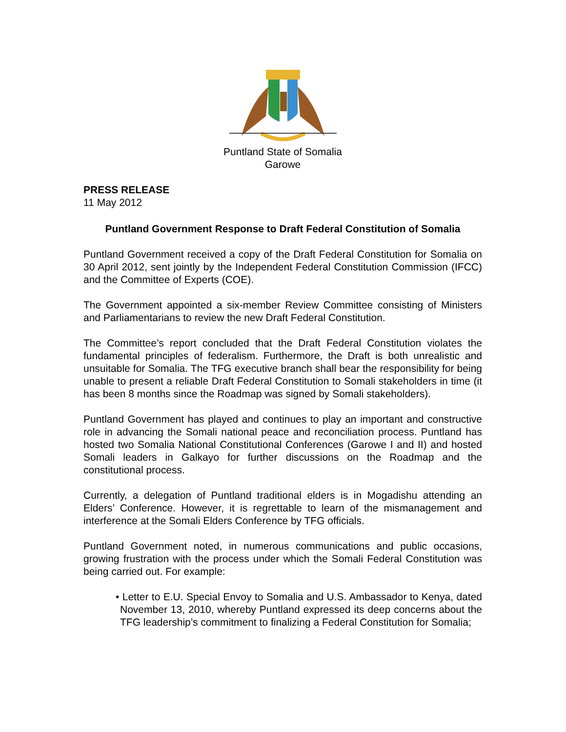Puntland State of Somalia
Garowe
PRESS RELEASE
11 May 2012
Puntland Government Response to Draft Federal Constitution of Somalia
Puntland Government received a copy of the Draft Federal Constitution for Somalia on 30 April 2012, sent jointly by the Independent Federal Constitution Commission (IFCC) and the Committee of Experts (COE).
The Government appointed a six-member Review Committee consisting of Ministers and Parliamentarians to review the new Draft Federal Constitution.
The Committee’s report concluded that the Draft Federal Constitution violates the fundamental principles of federalism. Furthermore, the Draft is both unrealistic and unsuitable for Somalia. The TFG executive branch shall bear the responsibility for being unable to present a reliable Draft Federal Constitution to Somali stakeholders in time (it has been 8 months since the Roadmap was signed by Somali stakeholders).
Puntland Government has played and continues to play an important and constructive role in advancing the Somali national peace and reconciliation process. Puntland has hosted two Somalia National Constitutional Conferences (Garowe I and II) and hosted Somali leaders in Galkayo for further discussions on the Roadmap and the constitutional process.
Currently, a delegation of Puntland traditional elders is in Mogadishu attending an Elders’ Conference. However, it is regrettable to learn of the mismanagement and interference at the Somali Elders Conference by TFG officials.
Puntland Government noted, in numerous communications and public occasions, growing frustration with the process under which the Somali Federal Constitution was being carried out. For example:
• Letter to E.U. Special Envoy to Somalia and U.S. Ambassador to Kenya, dated November 13, 2010, whereby Puntland expressed its deep concerns about the TFG leadership’s commitment to finalizing a Federal Constitution for Somalia;